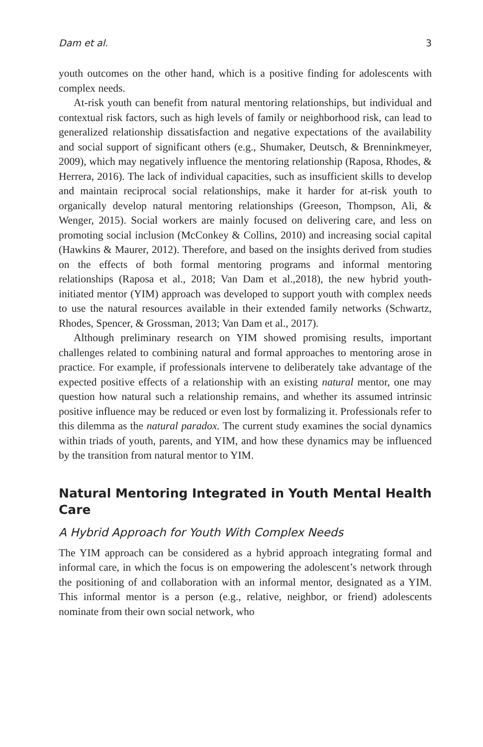Dam et al. 3
youth outcomes on the other hand, which is a positive finding for adolescents with complex needs.
At-risk youth can benefit from natural mentoring relationships, but individual and contextual risk factors, such as high levels of family or neighborhood risk, can lead to generalized relationship dissatisfaction and negative expectations of the availability and social support of significant others (e.g., Shumaker, Deutsch, & Brenninkmeyer, 2009), which may negatively influence the mentoring relationship (Raposa, Rhodes, & Herrera, 2016). The lack of individual capacities, such as insufficient skills to develop and maintain reciprocal social relationships, make it harder for at-risk youth to organically develop natural mentoring relationships (Greeson, Thompson, Ali, & Wenger, 2015). Social workers are mainly focused on delivering care, and less on promoting social inclusion (McConkey & Collins, 2010) and increasing social capital (Hawkins & Maurer, 2012). Therefore, and based on the insights derived from studies on the effects of both formal mentoring programs and informal mentoring relationships (Raposa et al., 2018; Van Dam et al.,2018), the new hybrid youth-initiated mentor (YIM) approach was developed to support youth with complex needs to use the natural resources available in their extended family networks (Schwartz, Rhodes, Spencer, & Grossman, 2013; Van Dam et al., 2017).
Although preliminary research on YIM showed promising results, important challenges related to combining natural and formal approaches to mentoring arose in practice. For example, if professionals intervene to deliberately take advantage of the expected positive effects of a relationship with an existing natural mentor, one may question how natural such a relationship remains, and whether its assumed intrinsic positive influence may be reduced or even lost by formalizing it. Professionals refer to this dilemma as the natural paradox. The current study examines the social dynamics within triads of youth, parents, and YIM, and how these dynamics may be influenced by the transition from natural mentor to YIM.
Natural Mentoring Integrated in Youth Mental Health Care
A Hybrid Approach for Youth With Complex Needs
The YIM approach can be considered as a hybrid approach integrating formal and informal care, in which the focus is on empowering the adolescent’s network through the positioning of and collaboration with an informal mentor, designated as a YIM. This informal mentor is a person (e.g., relative, neighbor, or friend) adolescents nominate from their own social network, who